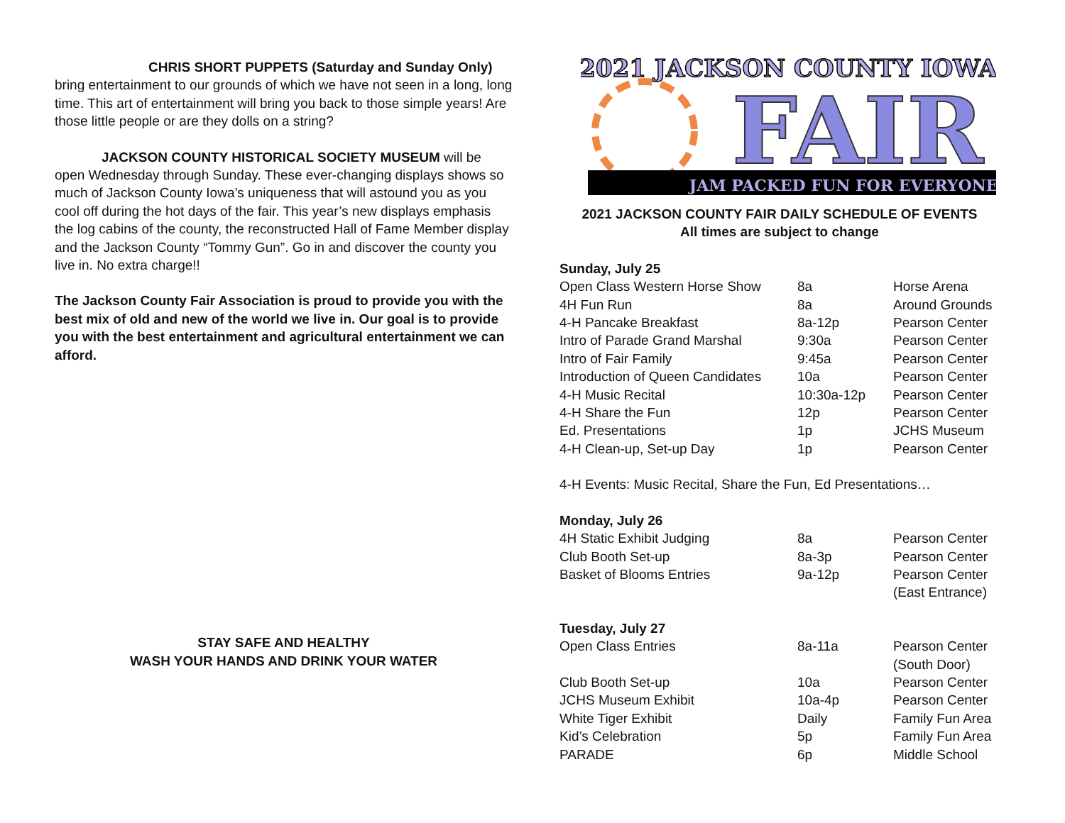CHRIS SHORT PUPPETS (Saturday and Sunday Only) bring entertainment to our grounds of which we have not seen in a long, long time. This art of entertainment will bring you back to those simple years! Are those little people or are they dolls on a string?
JACKSON COUNTY HISTORICAL SOCIETY MUSEUM will be open Wednesday through Sunday. These ever-changing displays shows so much of Jackson County Iowa’s uniqueness that will astound you as you cool off during the hot days of the fair. This year’s new displays emphasis the log cabins of the county, the reconstructed Hall of Fame Member display and the Jackson County “Tommy Gun”. Go in and discover the county you live in. No extra charge!!
The Jackson County Fair Association is proud to provide you with the best mix of old and new of the world we live in. Our goal is to provide you with the best entertainment and agricultural entertainment we can afford.
STAY SAFE AND HEALTHY
WASH YOUR HANDS AND DRINK YOUR WATER
2021 JACKSON COUNTY IOWA
FAIR
JAM PACKED FUN FOR EVERYONE!
2021 JACKSON COUNTY FAIR DAILY SCHEDULE OF EVENTS
All times are subject to change
Sunday, July 25
| Open Class Western Horse Show | 8a | Horse Arena |
| 4H Fun Run | 8a | Around Grounds |
| 4-H Pancake Breakfast | 8a-12p | Pearson Center |
| Intro of Parade Grand Marshal | 9:30a | Pearson Center |
| Intro of Fair Family | 9:45a | Pearson Center |
| Introduction of Queen Candidates | 10a | Pearson Center |
| 4-H Music Recital | 10:30a-12p | Pearson Center |
| 4-H Share the Fun | 12p | Pearson Center |
| Ed. Presentations | 1p | JCHS Museum |
| 4-H Clean-up, Set-up Day | 1p | Pearson Center |
4-H Events: Music Recital, Share the Fun, Ed Presentations…
Monday, July 26
| 4H Static Exhibit Judging | 8a | Pearson Center |
| Club Booth Set-up | 8a-3p | Pearson Center |
| Basket of Blooms Entries | 9a-12p | Pearson Center (East Entrance) |
Tuesday, July 27
| Open Class Entries | 8a-11a | Pearson Center (South Door) |
| Club Booth Set-up | 10a | Pearson Center |
| JCHS Museum Exhibit | 10a-4p | Pearson Center |
| White Tiger Exhibit | Daily | Family Fun Area |
| Kid’s Celebration | 5p | Family Fun Area |
| PARADE | 6p | Middle School |